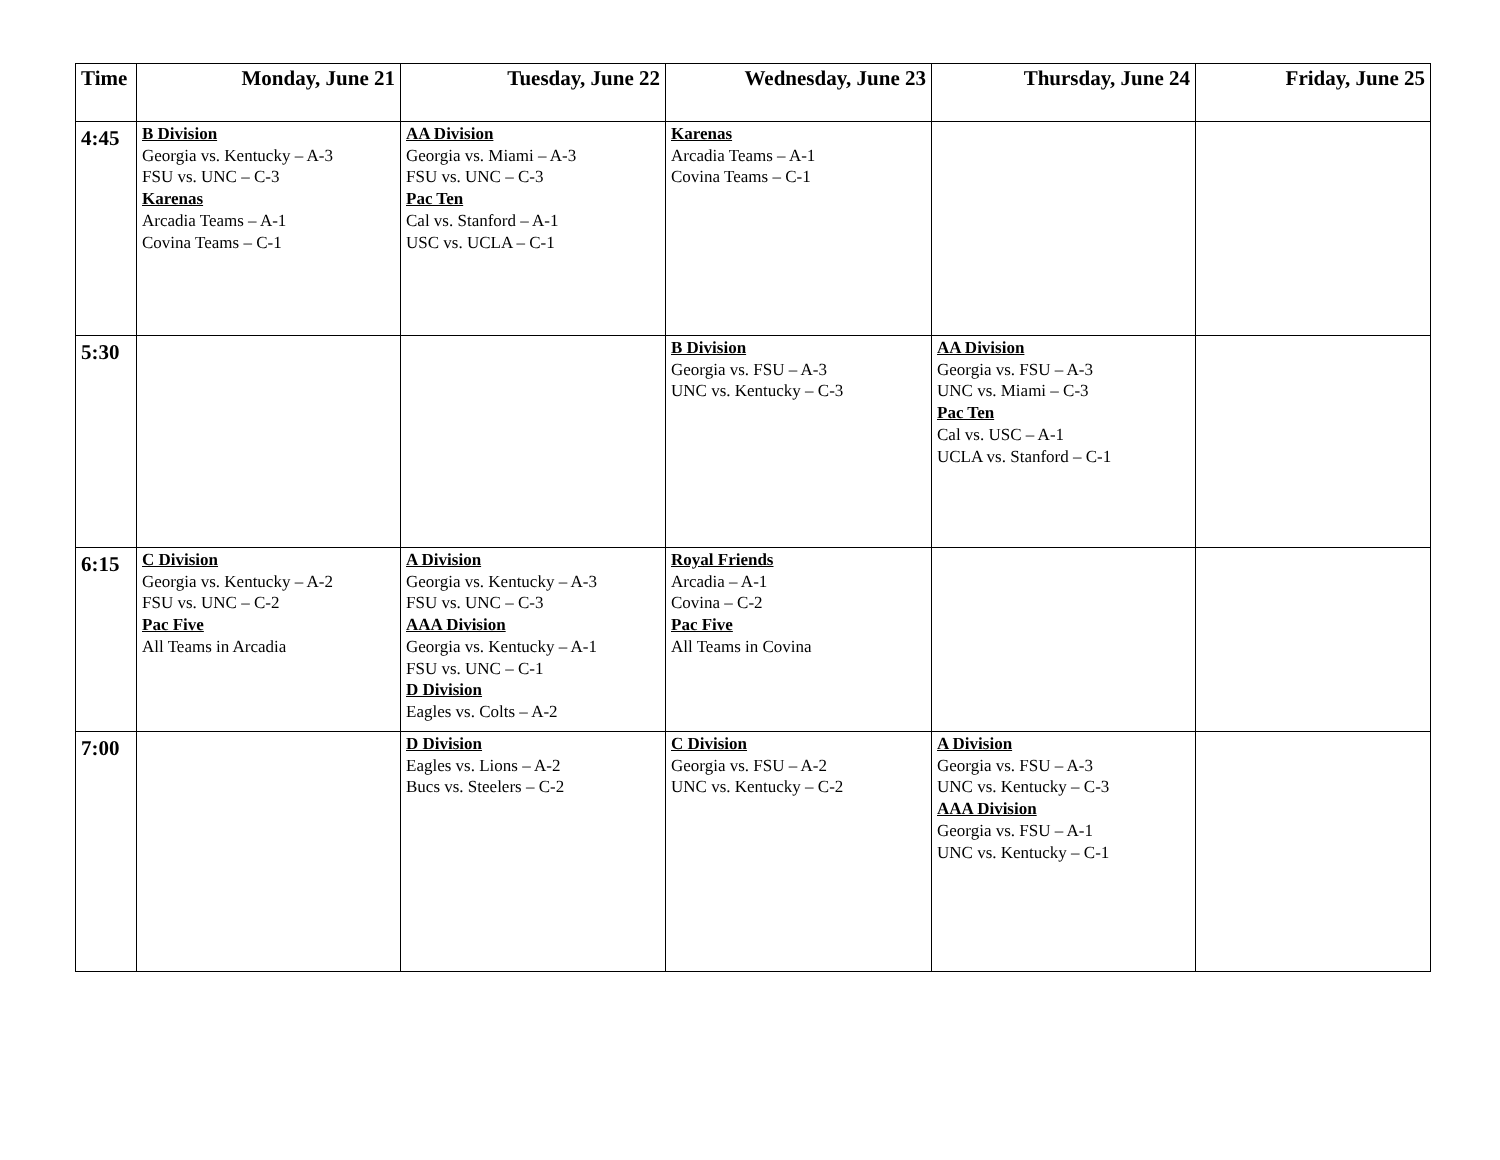| Time | Monday, June 21 | Tuesday, June 22 | Wednesday, June 23 | Thursday, June 24 | Friday, June 25 |
| --- | --- | --- | --- | --- | --- |
| 4:45 | B Division Georgia vs. Kentucky – A-3 FSU vs. UNC – C-3 Karenas Arcadia Teams – A-1 Covina Teams – C-1 | AA Division Georgia vs. Miami – A-3 FSU vs. UNC – C-3 Pac Ten Cal vs. Stanford – A-1 USC vs. UCLA – C-1 | Karenas Arcadia Teams – A-1 Covina Teams – C-1 | | |
| 5:30 | | | B Division Georgia vs. FSU – A-3 UNC vs. Kentucky – C-3 | AA Division Georgia vs. FSU – A-3 UNC vs. Miami – C-3 Pac Ten Cal vs. USC – A-1 UCLA vs. Stanford – C-1 | |
| 6:15 | C Division Georgia vs. Kentucky – A-2 FSU vs. UNC – C-2 Pac Five All Teams in Arcadia | A Division Georgia vs. Kentucky – A-3 FSU vs. UNC – C-3 AAA Division Georgia vs. Kentucky – A-1 FSU vs. UNC – C-1 D Division Eagles vs. Colts – A-2 | Royal Friends Arcadia – A-1 Covina – C-2 Pac Five All Teams in Covina | | |
| 7:00 | | D Division Eagles vs. Lions – A-2 Bucs vs. Steelers – C-2 | C Division Georgia vs. FSU – A-2 UNC vs. Kentucky – C-2 | A Division Georgia vs. FSU – A-3 UNC vs. Kentucky – C-3 AAA Division Georgia vs. FSU – A-1 UNC vs. Kentucky – C-1 | |